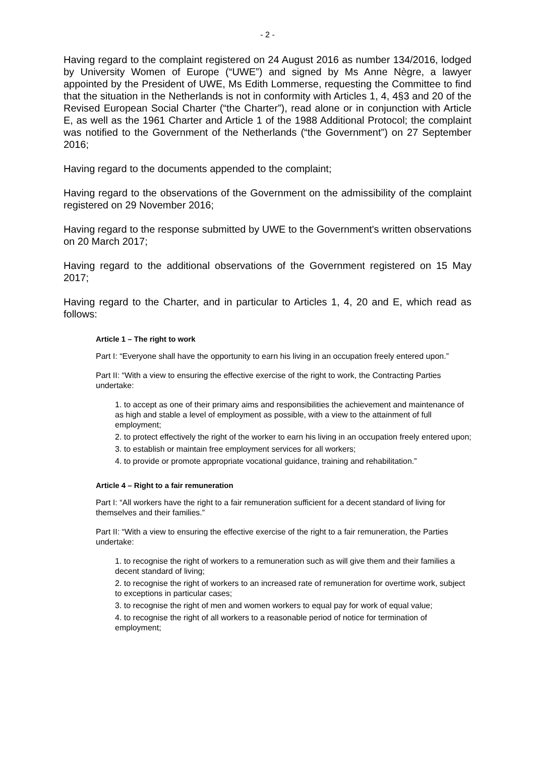- 2 -
Having regard to the complaint registered on 24 August 2016 as number 134/2016, lodged by University Women of Europe (“UWE”) and signed by Ms Anne Nègre, a lawyer appointed by the President of UWE, Ms Edith Lommerse, requesting the Committee to find that the situation in the Netherlands is not in conformity with Articles 1, 4, 4§3 and 20 of the Revised European Social Charter (“the Charter”), read alone or in conjunction with Article E, as well as the 1961 Charter and Article 1 of the 1988 Additional Protocol; the complaint was notified to the Government of the Netherlands (“the Government”) on 27 September 2016;
Having regard to the documents appended to the complaint;
Having regard to the observations of the Government on the admissibility of the complaint registered on 29 November 2016;
Having regard to the response submitted by UWE to the Government's written observations on 20 March 2017;
Having regard to the additional observations of the Government registered on 15 May 2017;
Having regard to the Charter, and in particular to Articles 1, 4, 20 and E, which read as follows:
Article 1 – The right to work
Part I: “Everyone shall have the opportunity to earn his living in an occupation freely entered upon.”
Part II: “With a view to ensuring the effective exercise of the right to work, the Contracting Parties undertake:
1. to accept as one of their primary aims and responsibilities the achievement and maintenance of as high and stable a level of employment as possible, with a view to the attainment of full employment;
2. to protect effectively the right of the worker to earn his living in an occupation freely entered upon;
3. to establish or maintain free employment services for all workers;
4. to provide or promote appropriate vocational guidance, training and rehabilitation.”
Article 4 – Right to a fair remuneration
Part I: “All workers have the right to a fair remuneration sufficient for a decent standard of living for themselves and their families.”
Part II: “With a view to ensuring the effective exercise of the right to a fair remuneration, the Parties undertake:
1. to recognise the right of workers to a remuneration such as will give them and their families a decent standard of living;
2. to recognise the right of workers to an increased rate of remuneration for overtime work, subject to exceptions in particular cases;
3. to recognise the right of men and women workers to equal pay for work of equal value;
4. to recognise the right of all workers to a reasonable period of notice for termination of employment;